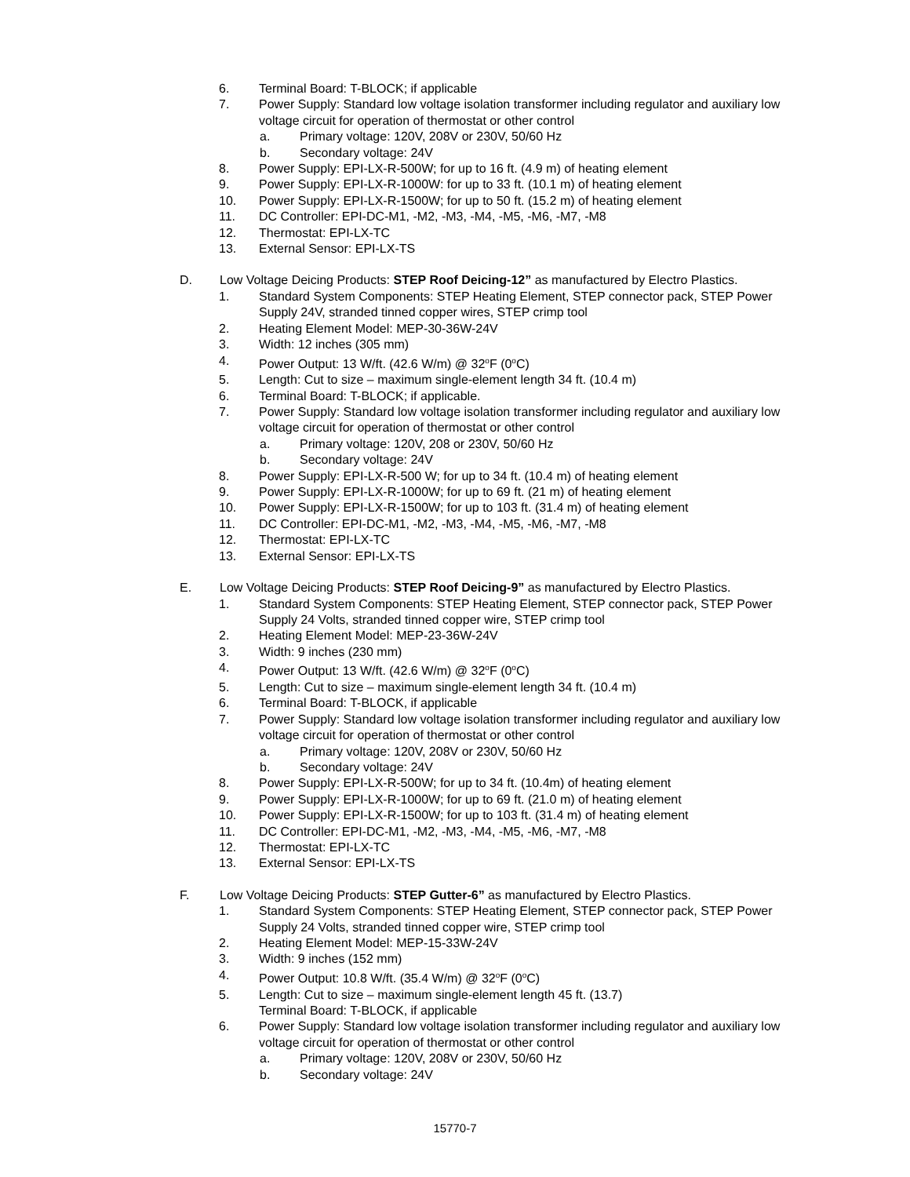6. Terminal Board: T-BLOCK; if applicable
7. Power Supply: Standard low voltage isolation transformer including regulator and auxiliary low voltage circuit for operation of thermostat or other control
a. Primary voltage: 120V, 208V or 230V, 50/60 Hz
b. Secondary voltage: 24V
8. Power Supply: EPI-LX-R-500W; for up to 16 ft. (4.9 m) of heating element
9. Power Supply: EPI-LX-R-1000W: for up to 33 ft. (10.1 m) of heating element
10. Power Supply: EPI-LX-R-1500W; for up to 50 ft. (15.2 m) of heating element
11. DC Controller: EPI-DC-M1, -M2, -M3, -M4, -M5, -M6, -M7, -M8
12. Thermostat: EPI-LX-TC
13. External Sensor: EPI-LX-TS
D. Low Voltage Deicing Products: STEP Roof Deicing-12” as manufactured by Electro Plastics.
1. Standard System Components: STEP Heating Element, STEP connector pack, STEP Power Supply 24V, stranded tinned copper wires, STEP crimp tool
2. Heating Element Model: MEP-30-36W-24V
3. Width: 12 inches (305 mm)
4. Power Output: 13 W/ft. (42.6 W/m) @ 32<sup>o</sup>F (0<sup>o</sup>C)
5. Length: Cut to size – maximum single-element length 34 ft. (10.4 m)
6. Terminal Board: T-BLOCK; if applicable.
7. Power Supply: Standard low voltage isolation transformer including regulator and auxiliary low voltage circuit for operation of thermostat or other control
a. Primary voltage: 120V, 208 or 230V, 50/60 Hz
b. Secondary voltage: 24V
8. Power Supply: EPI-LX-R-500 W; for up to 34 ft. (10.4 m) of heating element
9. Power Supply: EPI-LX-R-1000W; for up to 69 ft. (21 m) of heating element
10. Power Supply: EPI-LX-R-1500W; for up to 103 ft. (31.4 m) of heating element
11. DC Controller: EPI-DC-M1, -M2, -M3, -M4, -M5, -M6, -M7, -M8
12. Thermostat: EPI-LX-TC
13. External Sensor: EPI-LX-TS
E. Low Voltage Deicing Products: STEP Roof Deicing-9” as manufactured by Electro Plastics.
1. Standard System Components: STEP Heating Element, STEP connector pack, STEP Power Supply 24 Volts, stranded tinned copper wire, STEP crimp tool
2. Heating Element Model: MEP-23-36W-24V
3. Width: 9 inches (230 mm)
4. Power Output: 13 W/ft. (42.6 W/m) @ 32<sup>o</sup>F (0<sup>o</sup>C)
5. Length: Cut to size – maximum single-element length 34 ft. (10.4 m)
6. Terminal Board: T-BLOCK, if applicable
7. Power Supply: Standard low voltage isolation transformer including regulator and auxiliary low voltage circuit for operation of thermostat or other control
a. Primary voltage: 120V, 208V or 230V, 50/60 Hz
b. Secondary voltage: 24V
8. Power Supply: EPI-LX-R-500W; for up to 34 ft. (10.4m) of heating element
9. Power Supply: EPI-LX-R-1000W; for up to 69 ft. (21.0 m) of heating element
10. Power Supply: EPI-LX-R-1500W; for up to 103 ft. (31.4 m) of heating element
11. DC Controller: EPI-DC-M1, -M2, -M3, -M4, -M5, -M6, -M7, -M8
12. Thermostat: EPI-LX-TC
13. External Sensor: EPI-LX-TS
F. Low Voltage Deicing Products: STEP Gutter-6” as manufactured by Electro Plastics.
1. Standard System Components: STEP Heating Element, STEP connector pack, STEP Power Supply 24 Volts, stranded tinned copper wire, STEP crimp tool
2. Heating Element Model: MEP-15-33W-24V
3. Width: 9 inches (152 mm)
4. Power Output: 10.8 W/ft. (35.4 W/m) @ 32<sup>o</sup>F (0<sup>o</sup>C)
5. Length: Cut to size – maximum single-element length 45 ft. (13.7)
Terminal Board: T-BLOCK, if applicable
6. Power Supply: Standard low voltage isolation transformer including regulator and auxiliary low voltage circuit for operation of thermostat or other control
a. Primary voltage: 120V, 208V or 230V, 50/60 Hz
b. Secondary voltage: 24V
15770-7